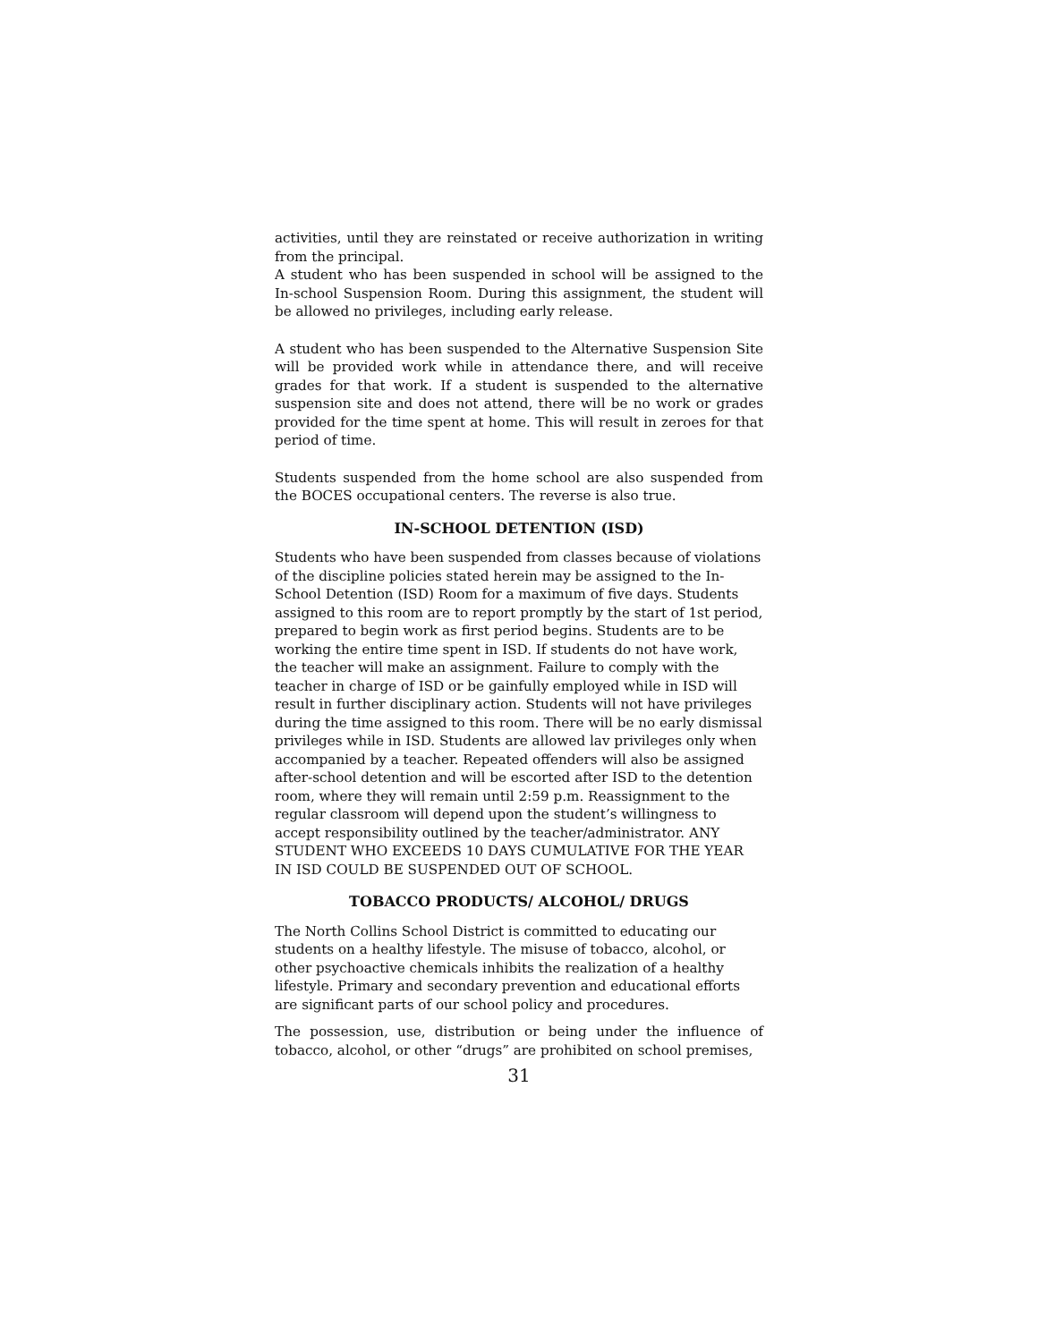activities, until they are reinstated or receive authorization in writing from the principal.
A student who has been suspended in school will be assigned to the In-school Suspension Room. During this assignment, the student will be allowed no privileges, including early release.
A student who has been suspended to the Alternative Suspension Site will be provided work while in attendance there, and will receive grades for that work. If a student is suspended to the alternative suspension site and does not attend, there will be no work or grades provided for the time spent at home. This will result in zeroes for that period of time.
Students suspended from the home school are also suspended from the BOCES occupational centers. The reverse is also true.
IN-SCHOOL DETENTION (ISD)
Students who have been suspended from classes because of violations of the discipline policies stated herein may be assigned to the In-School Detention (ISD) Room for a maximum of five days. Students assigned to this room are to report promptly by the start of 1st period, prepared to begin work as first period begins. Students are to be working the entire time spent in ISD. If students do not have work, the teacher will make an assignment. Failure to comply with the teacher in charge of ISD or be gainfully employed while in ISD will result in further disciplinary action. Students will not have privileges during the time assigned to this room. There will be no early dismissal privileges while in ISD. Students are allowed lav privileges only when accompanied by a teacher. Repeated offenders will also be assigned after-school detention and will be escorted after ISD to the detention room, where they will remain until 2:59 p.m. Reassignment to the regular classroom will depend upon the student’s willingness to accept responsibility outlined by the teacher/administrator. ANY STUDENT WHO EXCEEDS 10 DAYS CUMULATIVE FOR THE YEAR IN ISD COULD BE SUSPENDED OUT OF SCHOOL.
TOBACCO PRODUCTS/ ALCOHOL/ DRUGS
The North Collins School District is committed to educating our students on a healthy lifestyle. The misuse of tobacco, alcohol, or other psychoactive chemicals inhibits the realization of a healthy lifestyle. Primary and secondary prevention and educational efforts are significant parts of our school policy and procedures.
The possession, use, distribution or being under the influence of tobacco, alcohol, or other “drugs” are prohibited on school premises,
31